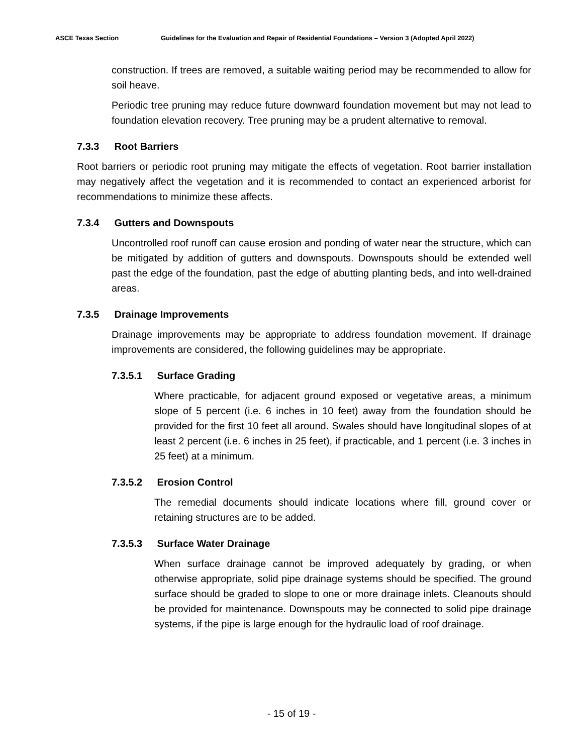ASCE Texas Section Guidelines for the Evaluation and Repair of Residential Foundations – Version 3 (Adopted April 2022)
construction. If trees are removed, a suitable waiting period may be recommended to allow for soil heave.
Periodic tree pruning may reduce future downward foundation movement but may not lead to foundation elevation recovery. Tree pruning may be a prudent alternative to removal.
7.3.3 Root Barriers
Root barriers or periodic root pruning may mitigate the effects of vegetation. Root barrier installation may negatively affect the vegetation and it is recommended to contact an experienced arborist for recommendations to minimize these affects.
7.3.4 Gutters and Downspouts
Uncontrolled roof runoff can cause erosion and ponding of water near the structure, which can be mitigated by addition of gutters and downspouts. Downspouts should be extended well past the edge of the foundation, past the edge of abutting planting beds, and into well-drained areas.
7.3.5 Drainage Improvements
Drainage improvements may be appropriate to address foundation movement. If drainage improvements are considered, the following guidelines may be appropriate.
7.3.5.1 Surface Grading
Where practicable, for adjacent ground exposed or vegetative areas, a minimum slope of 5 percent (i.e. 6 inches in 10 feet) away from the foundation should be provided for the first 10 feet all around. Swales should have longitudinal slopes of at least 2 percent (i.e. 6 inches in 25 feet), if practicable, and 1 percent (i.e. 3 inches in 25 feet) at a minimum.
7.3.5.2 Erosion Control
The remedial documents should indicate locations where fill, ground cover or retaining structures are to be added.
7.3.5.3 Surface Water Drainage
When surface drainage cannot be improved adequately by grading, or when otherwise appropriate, solid pipe drainage systems should be specified. The ground surface should be graded to slope to one or more drainage inlets. Cleanouts should be provided for maintenance. Downspouts may be connected to solid pipe drainage systems, if the pipe is large enough for the hydraulic load of roof drainage.
- 15 of 19 -